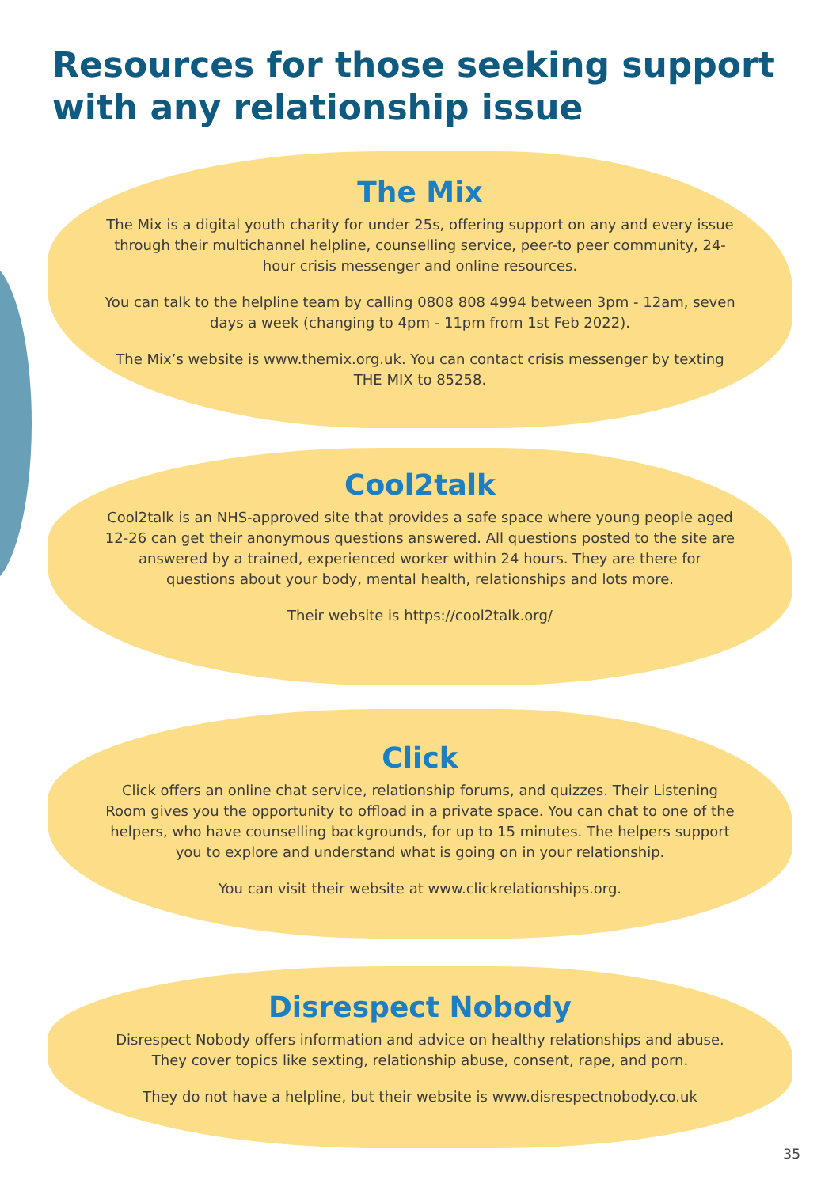Resources for those seeking support
with any relationship issue
The Mix
The Mix is a digital youth charity for under 25s, offering support on any and every issue through their multichannel helpline, counselling service, peer-to peer community, 24-hour crisis messenger and online resources.
You can talk to the helpline team by calling 0808 808 4994 between 3pm - 12am, seven days a week (changing to 4pm - 11pm from 1st Feb 2022).
The Mix’s website is www.themix.org.uk. You can contact crisis messenger by texting THE MIX to 85258.
Cool2talk
Cool2talk is an NHS-approved site that provides a safe space where young people aged 12-26 can get their anonymous questions answered. All questions posted to the site are answered by a trained, experienced worker within 24 hours. They are there for questions about your body, mental health, relationships and lots more.
Their website is https://cool2talk.org/
Click
Click offers an online chat service, relationship forums, and quizzes. Their Listening Room gives you the opportunity to offload in a private space. You can chat to one of the helpers, who have counselling backgrounds, for up to 15 minutes. The helpers support you to explore and understand what is going on in your relationship.
You can visit their website at www.clickrelationships.org.
Disrespect Nobody
Disrespect Nobody offers information and advice on healthy relationships and abuse. They cover topics like sexting, relationship abuse, consent, rape, and porn.
They do not have a helpline, but their website is www.disrespectnobody.co.uk
35